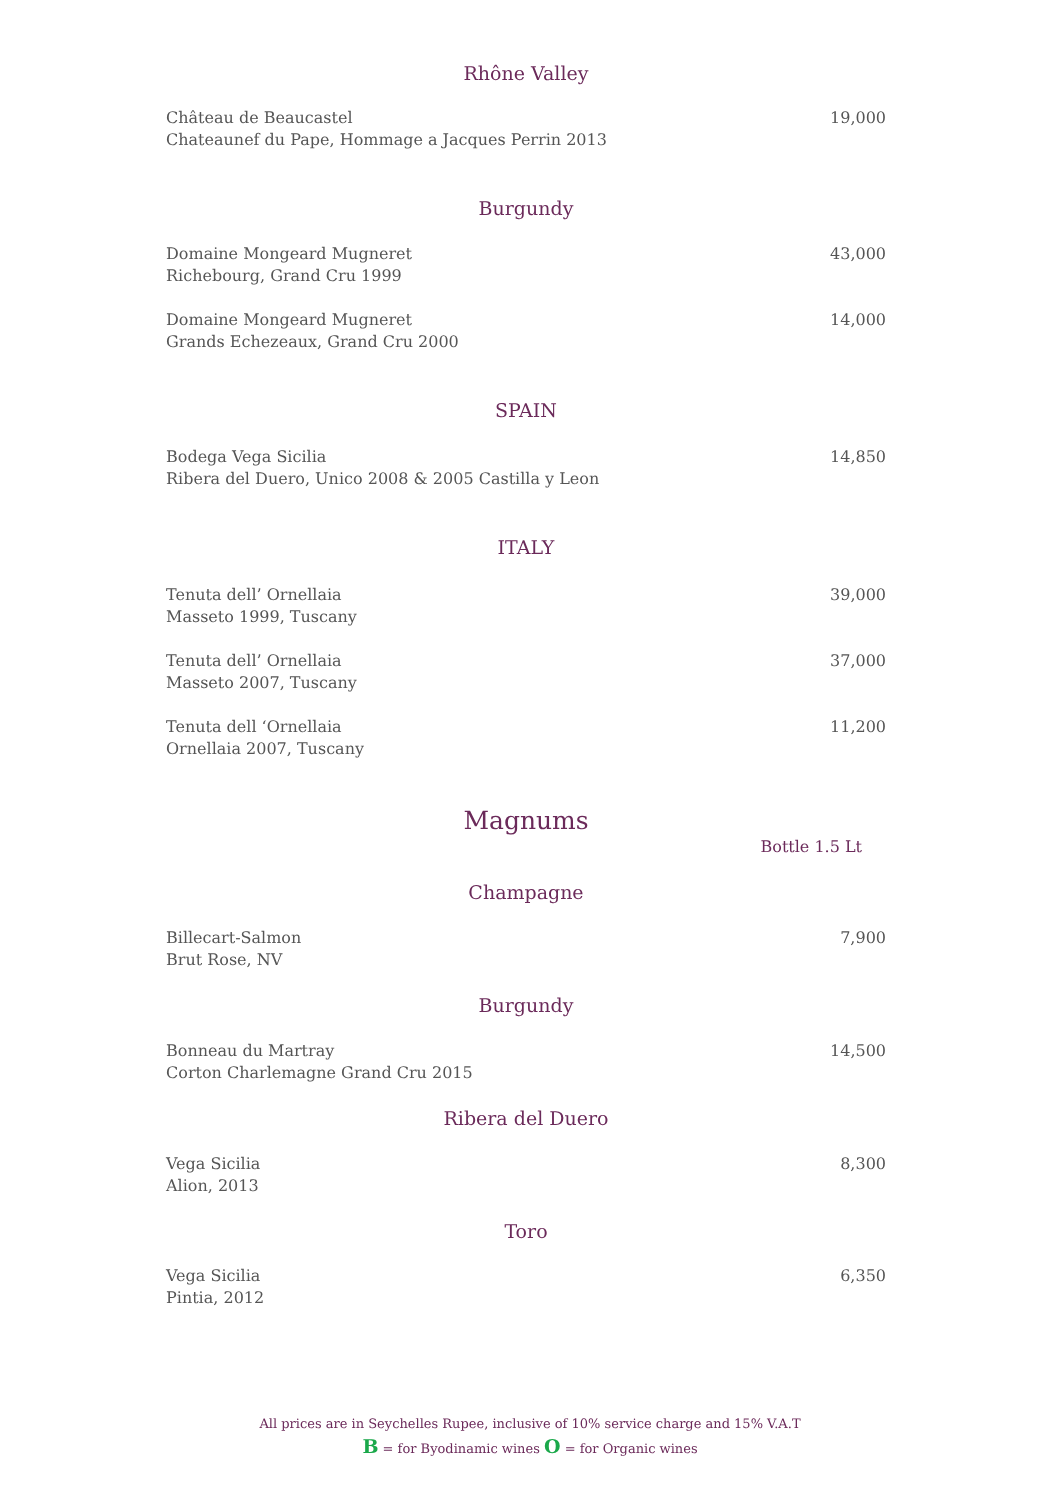Rhône Valley
Château de Beaucastel
Chateaunef du Pape, Hommage a Jacques Perrin 2013
19,000
Burgundy
Domaine Mongeard Mugneret
Richebourg, Grand Cru 1999
43,000
Domaine Mongeard Mugneret
Grands Echezeaux, Grand Cru 2000
14,000
SPAIN
Bodega Vega Sicilia
Ribera del Duero, Unico 2008 & 2005 Castilla y Leon
14,850
ITALY
Tenuta dell’ Ornellaia
Masseto 1999, Tuscany
39,000
Tenuta dell’ Ornellaia
Masseto 2007, Tuscany
37,000
Tenuta dell ‘Ornellaia
Ornellaia 2007, Tuscany
11,200
Magnums
Bottle 1.5 Lt
Champagne
Billecart-Salmon
Brut Rose, NV
7,900
Burgundy
Bonneau du Martray
Corton Charlemagne Grand Cru 2015
14,500
Ribera del Duero
Vega Sicilia
Alion, 2013
8,300
Toro
Vega Sicilia
Pintia, 2012
6,350
All prices are in Seychelles Rupee, inclusive of 10% service charge and 15% V.A.T
B = for Byodinamic wines O = for Organic wines